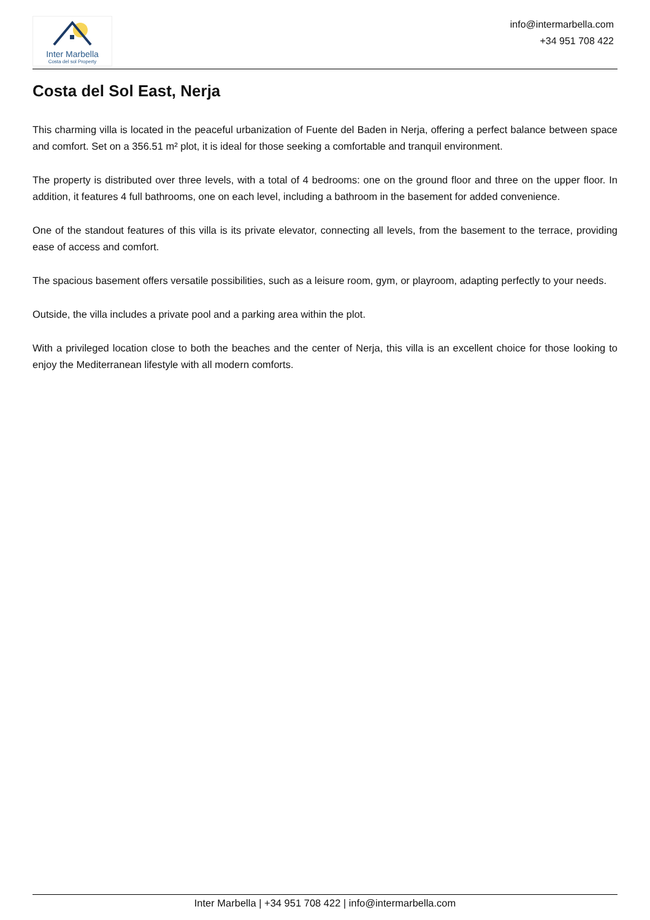Inter Marbella
Costa del sol Property
info@intermarbella.com
+34 951 708 422
Costa del Sol East, Nerja
This charming villa is located in the peaceful urbanization of Fuente del Baden in Nerja, offering a perfect balance between space and comfort. Set on a 356.51 m² plot, it is ideal for those seeking a comfortable and tranquil environment.
The property is distributed over three levels, with a total of 4 bedrooms: one on the ground floor and three on the upper floor. In addition, it features 4 full bathrooms, one on each level, including a bathroom in the basement for added convenience.
One of the standout features of this villa is its private elevator, connecting all levels, from the basement to the terrace, providing ease of access and comfort.
The spacious basement offers versatile possibilities, such as a leisure room, gym, or playroom, adapting perfectly to your needs.
Outside, the villa includes a private pool and a parking area within the plot.
With a privileged location close to both the beaches and the center of Nerja, this villa is an excellent choice for those looking to enjoy the Mediterranean lifestyle with all modern comforts.
Inter Marbella | +34 951 708 422 | info@intermarbella.com